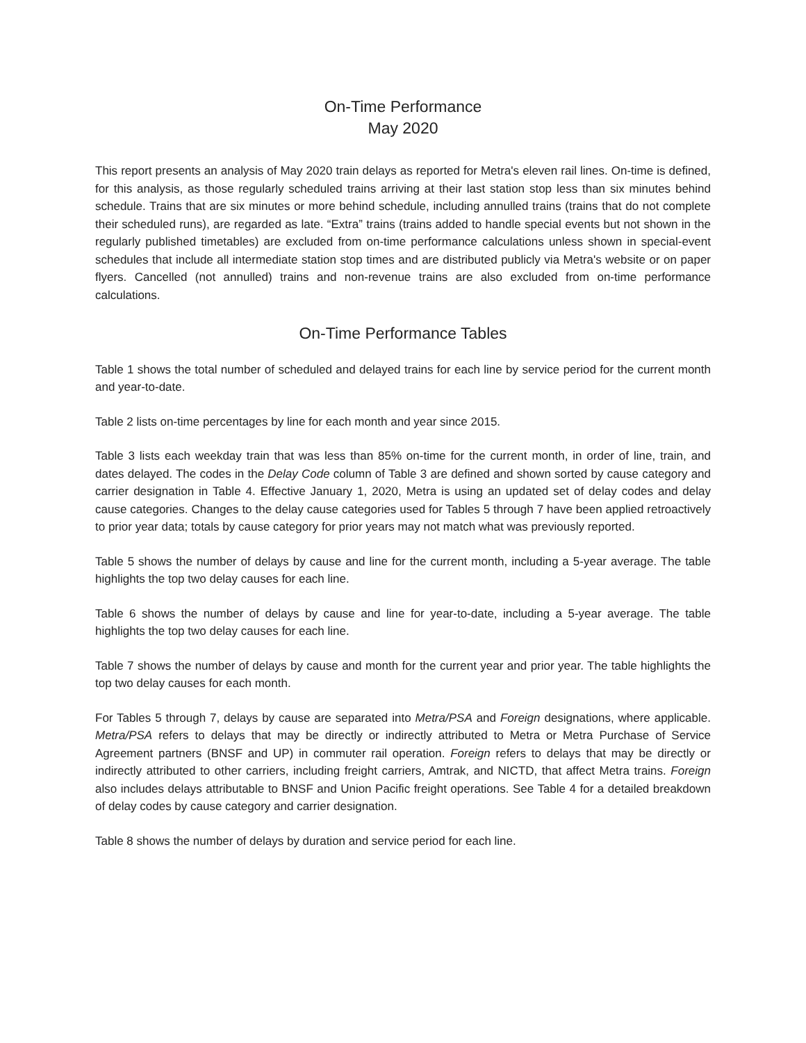On-Time Performance
May 2020
This report presents an analysis of May 2020 train delays as reported for Metra's eleven rail lines. On-time is defined, for this analysis, as those regularly scheduled trains arriving at their last station stop less than six minutes behind schedule. Trains that are six minutes or more behind schedule, including annulled trains (trains that do not complete their scheduled runs), are regarded as late. “Extra” trains (trains added to handle special events but not shown in the regularly published timetables) are excluded from on-time performance calculations unless shown in special-event schedules that include all intermediate station stop times and are distributed publicly via Metra's website or on paper flyers. Cancelled (not annulled) trains and non-revenue trains are also excluded from on-time performance calculations.
On-Time Performance Tables
Table 1 shows the total number of scheduled and delayed trains for each line by service period for the current month and year-to-date.
Table 2 lists on-time percentages by line for each month and year since 2015.
Table 3 lists each weekday train that was less than 85% on-time for the current month, in order of line, train, and dates delayed. The codes in the Delay Code column of Table 3 are defined and shown sorted by cause category and carrier designation in Table 4. Effective January 1, 2020, Metra is using an updated set of delay codes and delay cause categories. Changes to the delay cause categories used for Tables 5 through 7 have been applied retroactively to prior year data; totals by cause category for prior years may not match what was previously reported.
Table 5 shows the number of delays by cause and line for the current month, including a 5-year average. The table highlights the top two delay causes for each line.
Table 6 shows the number of delays by cause and line for year-to-date, including a 5-year average. The table highlights the top two delay causes for each line.
Table 7 shows the number of delays by cause and month for the current year and prior year. The table highlights the top two delay causes for each month.
For Tables 5 through 7, delays by cause are separated into Metra/PSA and Foreign designations, where applicable. Metra/PSA refers to delays that may be directly or indirectly attributed to Metra or Metra Purchase of Service Agreement partners (BNSF and UP) in commuter rail operation. Foreign refers to delays that may be directly or indirectly attributed to other carriers, including freight carriers, Amtrak, and NICTD, that affect Metra trains. Foreign also includes delays attributable to BNSF and Union Pacific freight operations. See Table 4 for a detailed breakdown of delay codes by cause category and carrier designation.
Table 8 shows the number of delays by duration and service period for each line.